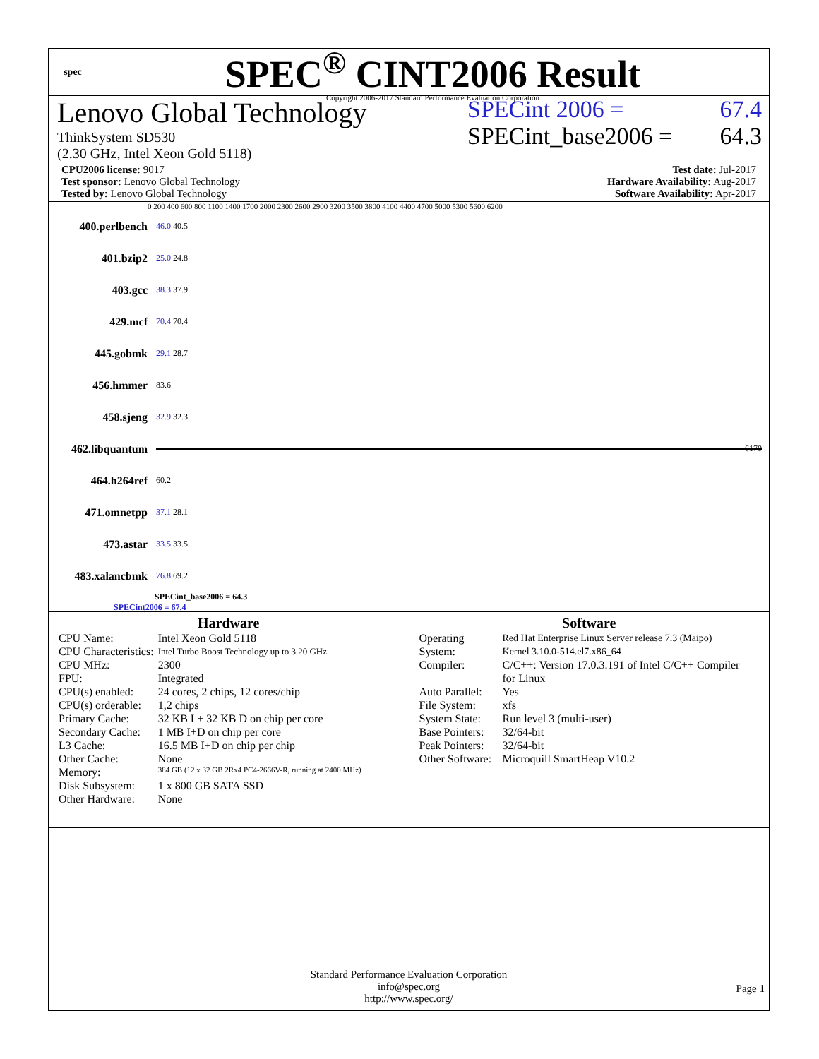spec
SPEC<sup>®</sup> CINT2006 Result
Copyright 2006-2017 Standard Performance Evaluation Corporation
Lenovo Global Technology
ThinkSystem SD530
(2.30 GHz, Intel Xeon Gold 5118)
SPECint 2006 = 67.4
SPECint_base2006 = 64.3
CPU2006 license: 9017
Test sponsor: Lenovo Global Technology
Tested by: Lenovo Global Technology
Test date: Jul-2017
Hardware Availability: Aug-2017
Software Availability: Apr-2017
0 200 400 600 800 1100 1400 1700 2000 2300 2600 2900 3200 3500 3800 4100 4400 4700 5000 5300 5600 6200
400.perlbench 46.0 40.5
401.bzip2 25.0 24.8
403.gcc 38.3 37.9
429.mcf 70.4 70.4
445.gobmk 29.1 28.7
456.hmmer 83.6
458.sjeng 32.9 32.3
462.libquantum 6170
464.h264ref 60.2
471.omnetpp 37.1 28.1
473.astar 33.5 33.5
483.xalancbmk 76.8 69.2
SPECint_base2006 = 64.3
SPECint2006 = 67.4
Hardware
| CPU Name: | Intel Xeon Gold 5118 |
| CPU Characteristics: | Intel Turbo Boost Technology up to 3.20 GHz |
| CPU MHz: | 2300 |
| FPU: | Integrated |
| CPU(s) enabled: | 24 cores, 2 chips, 12 cores/chip |
| CPU(s) orderable: | 1,2 chips |
| Primary Cache: | 32 KB I + 32 KB D on chip per core |
| Secondary Cache: | 1 MB I+D on chip per core |
| L3 Cache: | 16.5 MB I+D on chip per chip |
| Other Cache: | None |
| Memory: | 384 GB (12 x 32 GB 2Rx4 PC4-2666V-R, running at 2400 MHz) |
| Disk Subsystem: | 1 x 800 GB SATA SSD |
| Other Hardware: | None |
Software
| Operating System: | Red Hat Enterprise Linux Server release 7.3 (Maipo) Kernel 3.10.0-514.el7.x86_64 |
| Compiler: | C/C++: Version 17.0.3.191 of Intel C/C++ Compiler for Linux |
| Auto Parallel: | Yes |
| File System: | xfs |
| System State: | Run level 3 (multi-user) |
| Base Pointers: | 32/64-bit |
| Peak Pointers: | 32/64-bit |
| Other Software: | Microquill SmartHeap V10.2 |
Standard Performance Evaluation Corporation
info@spec.org
http://www.spec.org/
Page 1